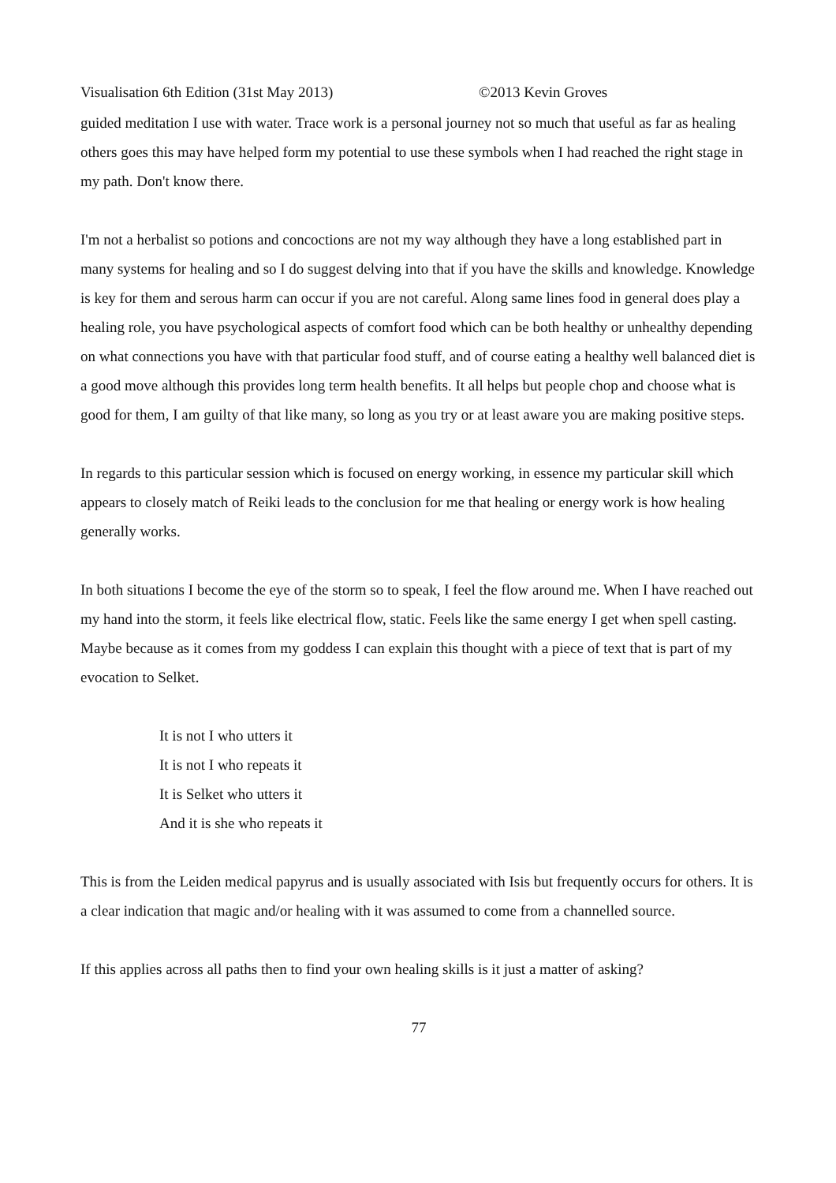Visualisation 6th Edition (31st May 2013) ©2013 Kevin Groves
guided meditation I use with water. Trace work is a personal journey not so much that useful as far as healing others goes this may have helped form my potential to use these symbols when I had reached the right stage in my path. Don't know there.
I'm not a herbalist so potions and concoctions are not my way although they have a long established part in many systems for healing and so I do suggest delving into that if you have the skills and knowledge. Knowledge is key for them and serous harm can occur if you are not careful. Along same lines food in general does play a healing role, you have psychological aspects of comfort food which can be both healthy or unhealthy depending on what connections you have with that particular food stuff, and of course eating a healthy well balanced diet is a good move although this provides long term health benefits. It all helps but people chop and choose what is good for them, I am guilty of that like many, so long as you try or at least aware you are making positive steps.
In regards to this particular session which is focused on energy working, in essence my particular skill which appears to closely match of Reiki leads to the conclusion for me that healing or energy work is how healing generally works.
In both situations I become the eye of the storm so to speak, I feel the flow around me. When I have reached out my hand into the storm, it feels like electrical flow, static. Feels like the same energy I get when spell casting. Maybe because as it comes from my goddess I can explain this thought with a piece of text that is part of my evocation to Selket.
It is not I who utters it
It is not I who repeats it
It is Selket who utters it
And it is she who repeats it
This is from the Leiden medical papyrus and is usually associated with Isis but frequently occurs for others. It is a clear indication that magic and/or healing with it was assumed to come from a channelled source.
If this applies across all paths then to find your own healing skills is it just a matter of asking?
77